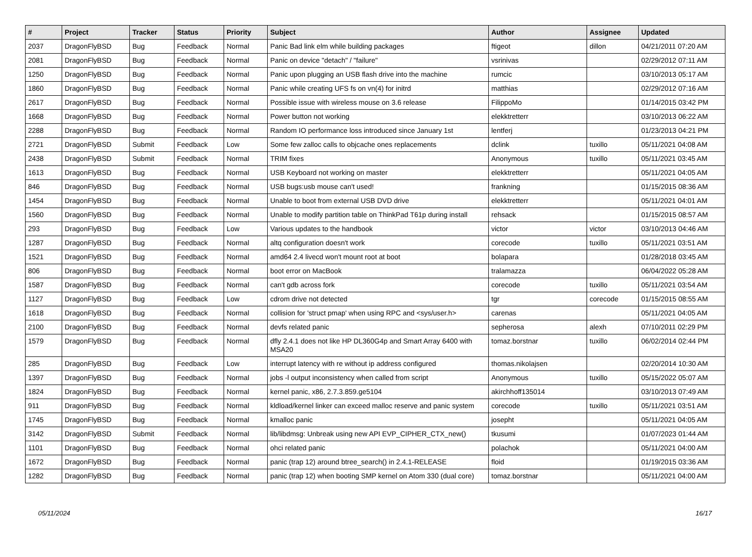| # | Project | Tracker | Status | Priority | Subject | Author | Assignee | Updated |
| --- | --- | --- | --- | --- | --- | --- | --- | --- |
| 2037 | DragonFlyBSD | Bug | Feedback | Normal | Panic Bad link elm while building packages | ftigeot | dillon | 04/21/2011 07:20 AM |
| 2081 | DragonFlyBSD | Bug | Feedback | Normal | Panic on device "detach" / "failure" | vsrinivas | | 02/29/2012 07:11 AM |
| 1250 | DragonFlyBSD | Bug | Feedback | Normal | Panic upon plugging an USB flash drive into the machine | rumcic | | 03/10/2013 05:17 AM |
| 1860 | DragonFlyBSD | Bug | Feedback | Normal | Panic while creating UFS fs on vn(4) for initrd | matthias | | 02/29/2012 07:16 AM |
| 2617 | DragonFlyBSD | Bug | Feedback | Normal | Possible issue with wireless mouse on 3.6 release | FilippoMo | | 01/14/2015 03:42 PM |
| 1668 | DragonFlyBSD | Bug | Feedback | Normal | Power button not working | elekktretterr | | 03/10/2013 06:22 AM |
| 2288 | DragonFlyBSD | Bug | Feedback | Normal | Random IO performance loss introduced since January 1st | lentferj | | 01/23/2013 04:21 PM |
| 2721 | DragonFlyBSD | Submit | Feedback | Low | Some few zalloc calls to objcache ones replacements | dclink | tuxillo | 05/11/2021 04:08 AM |
| 2438 | DragonFlyBSD | Submit | Feedback | Normal | TRIM fixes | Anonymous | tuxillo | 05/11/2021 03:45 AM |
| 1613 | DragonFlyBSD | Bug | Feedback | Normal | USB Keyboard not working on master | elekktretterr | | 05/11/2021 04:05 AM |
| 846 | DragonFlyBSD | Bug | Feedback | Normal | USB bugs:usb mouse can't used! | frankning | | 01/15/2015 08:36 AM |
| 1454 | DragonFlyBSD | Bug | Feedback | Normal | Unable to boot from external USB DVD drive | elekktretterr | | 05/11/2021 04:01 AM |
| 1560 | DragonFlyBSD | Bug | Feedback | Normal | Unable to modify partition table on ThinkPad T61p during install | rehsack | | 01/15/2015 08:57 AM |
| 293 | DragonFlyBSD | Bug | Feedback | Low | Various updates to the handbook | victor | victor | 03/10/2013 04:46 AM |
| 1287 | DragonFlyBSD | Bug | Feedback | Normal | altq configuration doesn't work | corecode | tuxillo | 05/11/2021 03:51 AM |
| 1521 | DragonFlyBSD | Bug | Feedback | Normal | amd64 2.4 livecd won't mount root at boot | bolapara | | 01/28/2018 03:45 AM |
| 806 | DragonFlyBSD | Bug | Feedback | Normal | boot error on MacBook | tralamazza | | 06/04/2022 05:28 AM |
| 1587 | DragonFlyBSD | Bug | Feedback | Normal | can't gdb across fork | corecode | tuxillo | 05/11/2021 03:54 AM |
| 1127 | DragonFlyBSD | Bug | Feedback | Low | cdrom drive not detected | tgr | corecode | 01/15/2015 08:55 AM |
| 1618 | DragonFlyBSD | Bug | Feedback | Normal | collision for 'struct pmap' when using RPC and <sys/user.h> | carenas | | 05/11/2021 04:05 AM |
| 2100 | DragonFlyBSD | Bug | Feedback | Normal | devfs related panic | sepherosa | alexh | 07/10/2011 02:29 PM |
| 1579 | DragonFlyBSD | Bug | Feedback | Normal | dfly 2.4.1 does not like HP DL360G4p and Smart Array 6400 with MSA20 | tomaz.borstnar | tuxillo | 06/02/2014 02:44 PM |
| 285 | DragonFlyBSD | Bug | Feedback | Low | interrupt latency with re without ip address configured | thomas.nikolajsen | | 02/20/2014 10:30 AM |
| 1397 | DragonFlyBSD | Bug | Feedback | Normal | jobs -l output inconsistency when called from script | Anonymous | tuxillo | 05/15/2022 05:07 AM |
| 1824 | DragonFlyBSD | Bug | Feedback | Normal | kernel panic, x86, 2.7.3.859.ge5104 | akirchhoff135014 | | 03/10/2013 07:49 AM |
| 911 | DragonFlyBSD | Bug | Feedback | Normal | kldload/kernel linker can exceed malloc reserve and panic system | corecode | tuxillo | 05/11/2021 03:51 AM |
| 1745 | DragonFlyBSD | Bug | Feedback | Normal | kmalloc panic | josepht | | 05/11/2021 04:05 AM |
| 3142 | DragonFlyBSD | Submit | Feedback | Normal | lib/libdmsg: Unbreak using new API EVP_CIPHER_CTX_new() | tkusumi | | 01/07/2023 01:44 AM |
| 1101 | DragonFlyBSD | Bug | Feedback | Normal | ohci related panic | polachok | | 05/11/2021 04:00 AM |
| 1672 | DragonFlyBSD | Bug | Feedback | Normal | panic (trap 12) around btree_search() in 2.4.1-RELEASE | floid | | 01/19/2015 03:36 AM |
| 1282 | DragonFlyBSD | Bug | Feedback | Normal | panic (trap 12) when booting SMP kernel on Atom 330 (dual core) | tomaz.borstnar | | 05/11/2021 04:00 AM |
05/11/2024 16/17